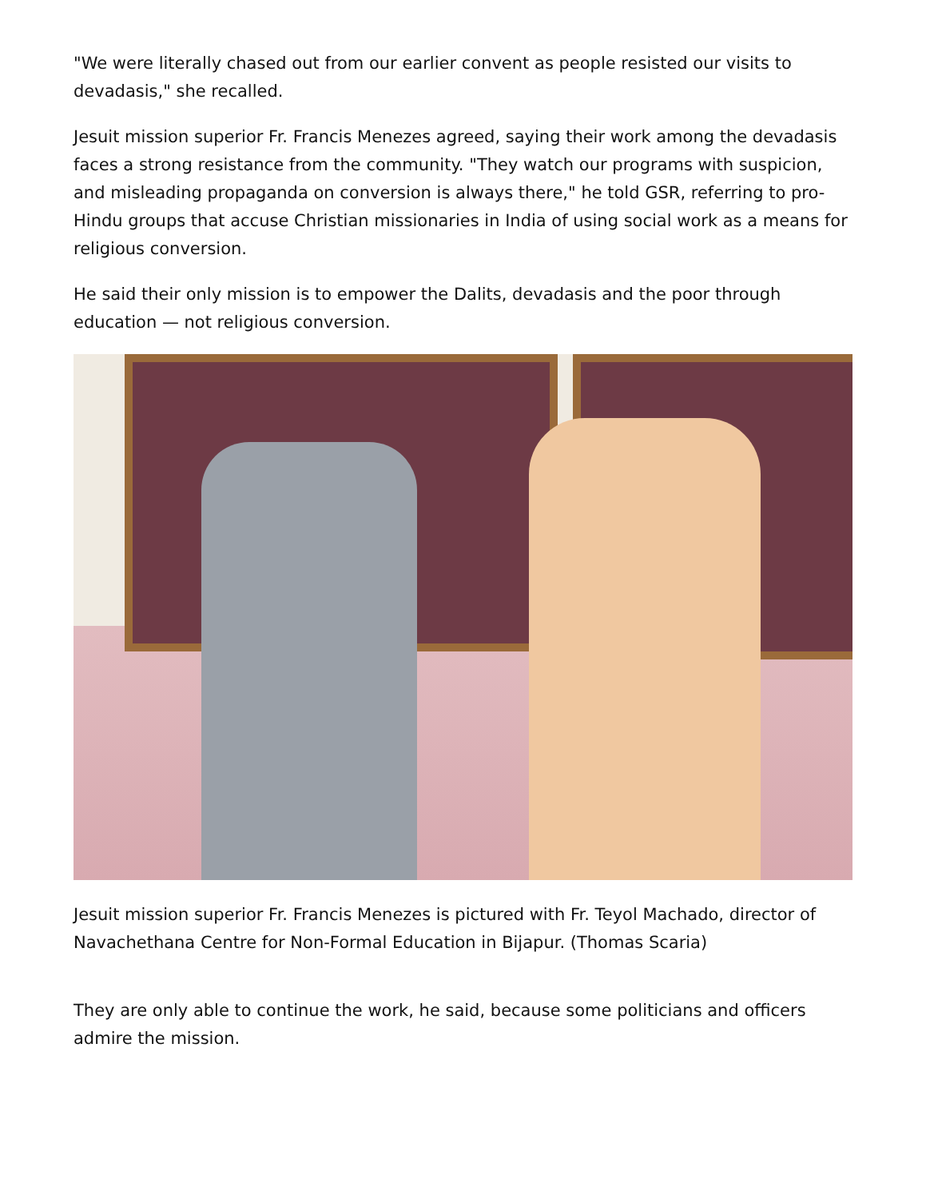"We were literally chased out from our earlier convent as people resisted our visits to devadasis," she recalled.
Jesuit mission superior Fr. Francis Menezes agreed, saying their work among the devadasis faces a strong resistance from the community. "They watch our programs with suspicion, and misleading propaganda on conversion is always there," he told GSR, referring to pro-Hindu groups that accuse Christian missionaries in India of using social work as a means for religious conversion.
He said their only mission is to empower the Dalits, devadasis and the poor through education — not religious conversion.
Jesuit mission superior Fr. Francis Menezes is pictured with Fr. Teyol Machado, director of Navachethana Centre for Non-Formal Education in Bijapur. (Thomas Scaria)
They are only able to continue the work, he said, because some politicians and officers admire the mission.